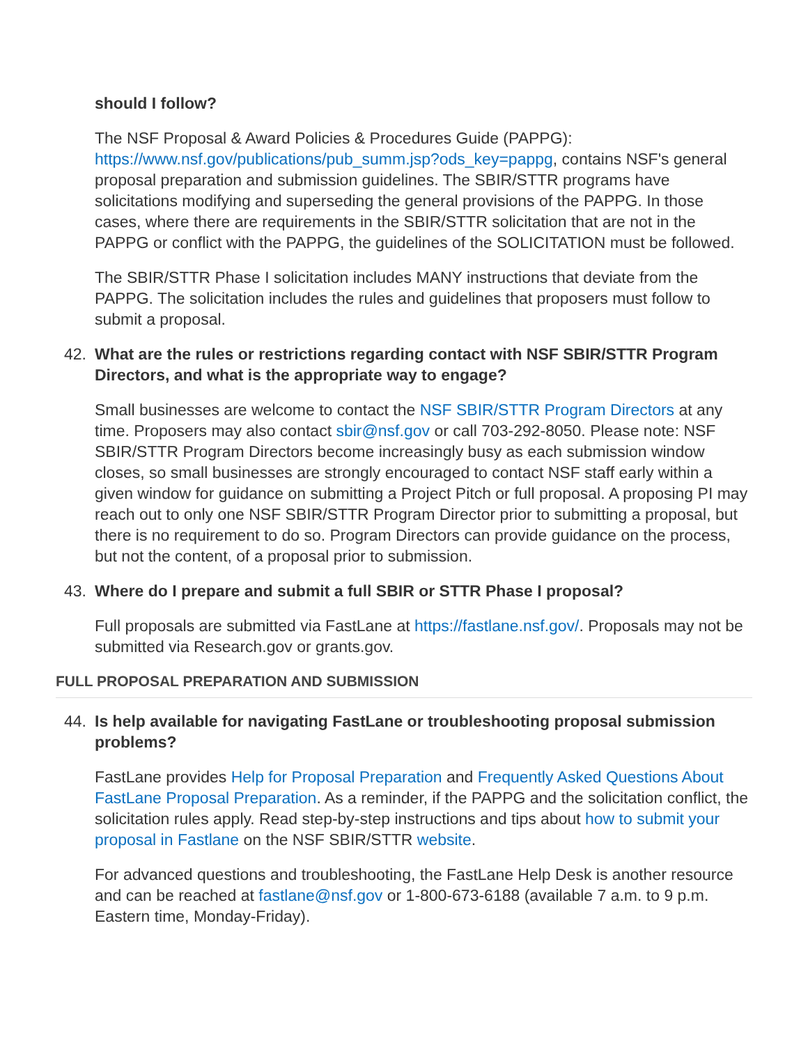should I follow?
The NSF Proposal & Award Policies & Procedures Guide (PAPPG): https://www.nsf.gov/publications/pub_summ.jsp?ods_key=pappg, contains NSF's general proposal preparation and submission guidelines. The SBIR/STTR programs have solicitations modifying and superseding the general provisions of the PAPPG. In those cases, where there are requirements in the SBIR/STTR solicitation that are not in the PAPPG or conflict with the PAPPG, the guidelines of the SOLICITATION must be followed.
The SBIR/STTR Phase I solicitation includes MANY instructions that deviate from the PAPPG. The solicitation includes the rules and guidelines that proposers must follow to submit a proposal.
42. What are the rules or restrictions regarding contact with NSF SBIR/STTR Program Directors, and what is the appropriate way to engage?
Small businesses are welcome to contact the NSF SBIR/STTR Program Directors at any time. Proposers may also contact sbir@nsf.gov or call 703-292-8050. Please note: NSF SBIR/STTR Program Directors become increasingly busy as each submission window closes, so small businesses are strongly encouraged to contact NSF staff early within a given window for guidance on submitting a Project Pitch or full proposal. A proposing PI may reach out to only one NSF SBIR/STTR Program Director prior to submitting a proposal, but there is no requirement to do so. Program Directors can provide guidance on the process, but not the content, of a proposal prior to submission.
43. Where do I prepare and submit a full SBIR or STTR Phase I proposal?
Full proposals are submitted via FastLane at https://fastlane.nsf.gov/. Proposals may not be submitted via Research.gov or grants.gov.
FULL PROPOSAL PREPARATION AND SUBMISSION
44. Is help available for navigating FastLane or troubleshooting proposal submission problems?
FastLane provides Help for Proposal Preparation and Frequently Asked Questions About FastLane Proposal Preparation. As a reminder, if the PAPPG and the solicitation conflict, the solicitation rules apply. Read step-by-step instructions and tips about how to submit your proposal in Fastlane on the NSF SBIR/STTR website.
For advanced questions and troubleshooting, the FastLane Help Desk is another resource and can be reached at fastlane@nsf.gov or 1-800-673-6188 (available 7 a.m. to 9 p.m. Eastern time, Monday-Friday).